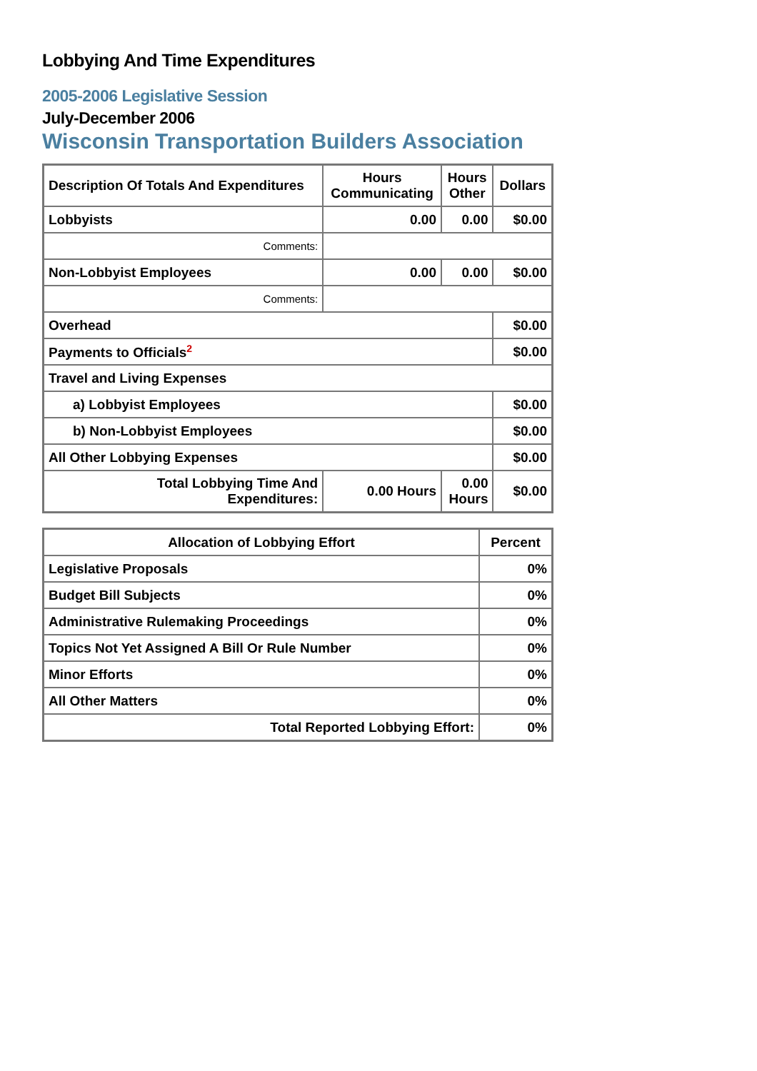Lobbying And Time Expenditures
2005-2006 Legislative Session
July-December 2006
Wisconsin Transportation Builders Association
| Description Of Totals And Expenditures | Hours Communicating | Hours Other | Dollars |
| --- | --- | --- | --- |
| Lobbyists | 0.00 | 0.00 | $0.00 |
| Comments: | | | |
| Non-Lobbyist Employees | 0.00 | 0.00 | $0.00 |
| Comments: | | | |
| Overhead | | | $0.00 |
| Payments to Officials<sup>2</sup> | | | $0.00 |
| Travel and Living Expenses | | | |
| a) Lobbyist Employees | | | $0.00 |
| b) Non-Lobbyist Employees | | | $0.00 |
| All Other Lobbying Expenses | | | $0.00 |
| Total Lobbying Time And Expenditures: | 0.00 Hours | 0.00 Hours | $0.00 |
| Allocation of Lobbying Effort | Percent |
| --- | --- |
| Legislative Proposals | 0% |
| Budget Bill Subjects | 0% |
| Administrative Rulemaking Proceedings | 0% |
| Topics Not Yet Assigned A Bill Or Rule Number | 0% |
| Minor Efforts | 0% |
| All Other Matters | 0% |
| Total Reported Lobbying Effort: | 0% |